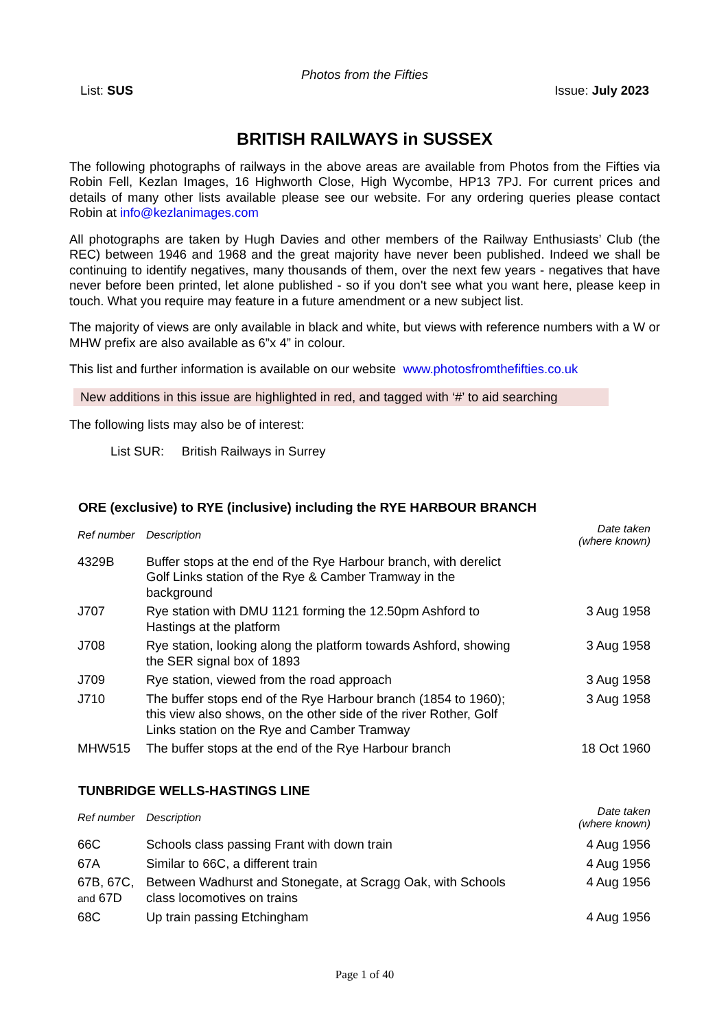Photos from the Fifties
List: SUS Issue: July 2023
BRITISH RAILWAYS in SUSSEX
The following photographs of railways in the above areas are available from Photos from the Fifties via Robin Fell, Kezlan Images, 16 Highworth Close, High Wycombe, HP13 7PJ. For current prices and details of many other lists available please see our website. For any ordering queries please contact Robin at info@kezlanimages.com
All photographs are taken by Hugh Davies and other members of the Railway Enthusiasts’ Club (the REC) between 1946 and 1968 and the great majority have never been published. Indeed we shall be continuing to identify negatives, many thousands of them, over the next few years - negatives that have never before been printed, let alone published - so if you don't see what you want here, please keep in touch. What you require may feature in a future amendment or a new subject list.
The majority of views are only available in black and white, but views with reference numbers with a W or MHW prefix are also available as 6”x 4” in colour.
This list and further information is available on our website www.photosfromthefifties.co.uk
New additions in this issue are highlighted in red, and tagged with ‘#’ to aid searching
The following lists may also be of interest:
List SUR: British Railways in Surrey
ORE (exclusive) to RYE (inclusive) including the RYE HARBOUR BRANCH
| Ref number | Description | Date taken (where known) |
| --- | --- | --- |
| 4329B | Buffer stops at the end of the Rye Harbour branch, with derelict Golf Links station of the Rye & Camber Tramway in the background | |
| J707 | Rye station with DMU 1121 forming the 12.50pm Ashford to Hastings at the platform | 3 Aug 1958 |
| J708 | Rye station, looking along the platform towards Ashford, showing the SER signal box of 1893 | 3 Aug 1958 |
| J709 | Rye station, viewed from the road approach | 3 Aug 1958 |
| J710 | The buffer stops end of the Rye Harbour branch (1854 to 1960); this view also shows, on the other side of the river Rother, Golf Links station on the Rye and Camber Tramway | 3 Aug 1958 |
| MHW515 | The buffer stops at the end of the Rye Harbour branch | 18 Oct 1960 |
TUNBRIDGE WELLS-HASTINGS LINE
| Ref number | Description | Date taken (where known) |
| --- | --- | --- |
| 66C | Schools class passing Frant with down train | 4 Aug 1956 |
| 67A | Similar to 66C, a different train | 4 Aug 1956 |
| 67B, 67C, and 67D | Between Wadhurst and Stonegate, at Scragg Oak, with Schools class locomotives on trains | 4 Aug 1956 |
| 68C | Up train passing Etchingham | 4 Aug 1956 |
Page 1 of 40